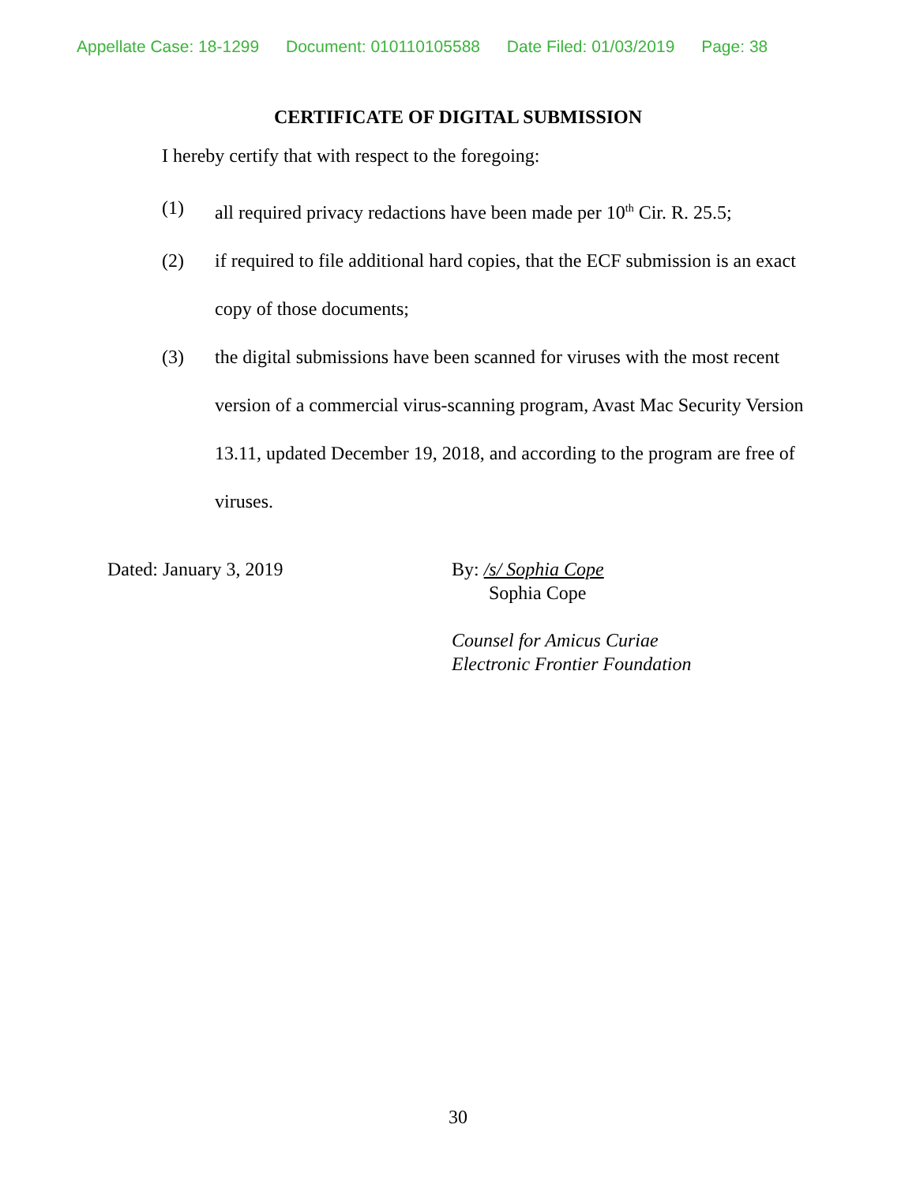Appellate Case: 18-1299 Document: 010110105588 Date Filed: 01/03/2019 Page: 38
CERTIFICATE OF DIGITAL SUBMISSION
I hereby certify that with respect to the foregoing:
(1) all required privacy redactions have been made per 10<sup>th</sup> Cir. R. 25.5;
(2) if required to file additional hard copies, that the ECF submission is an exact copy of those documents;
(3) the digital submissions have been scanned for viruses with the most recent version of a commercial virus-scanning program, Avast Mac Security Version 13.11, updated December 19, 2018, and according to the program are free of viruses.
Dated: January 3, 2019 By: /s/ Sophia Cope
Sophia Cope
Counsel for Amicus Curiae
Electronic Frontier Foundation
30